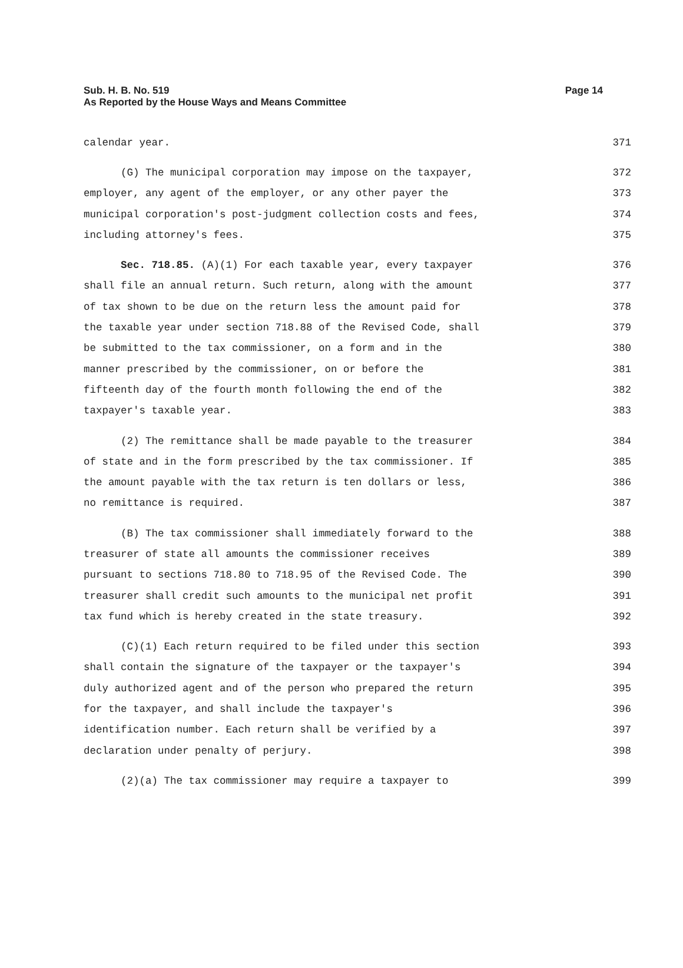Page 14 Sub. H. B. No. 519
As Reported by the House Ways and Means Committee
calendar year. 371
(G) The municipal corporation may impose on the taxpayer, 372
employer, any agent of the employer, or any other payer the 373
municipal corporation's post-judgment collection costs and fees, 374
including attorney's fees. 375
Sec. 718.85. (A)(1) For each taxable year, every taxpayer 376
shall file an annual return. Such return, along with the amount 377
of tax shown to be due on the return less the amount paid for 378
the taxable year under section 718.88 of the Revised Code, shall 379
be submitted to the tax commissioner, on a form and in the 380
manner prescribed by the commissioner, on or before the 381
fifteenth day of the fourth month following the end of the 382
taxpayer's taxable year. 383
(2) The remittance shall be made payable to the treasurer 384
of state and in the form prescribed by the tax commissioner. If 385
the amount payable with the tax return is ten dollars or less, 386
no remittance is required. 387
(B) The tax commissioner shall immediately forward to the 388
treasurer of state all amounts the commissioner receives 389
pursuant to sections 718.80 to 718.95 of the Revised Code. The 390
treasurer shall credit such amounts to the municipal net profit 391
tax fund which is hereby created in the state treasury. 392
(C)(1) Each return required to be filed under this section 393
shall contain the signature of the taxpayer or the taxpayer's 394
duly authorized agent and of the person who prepared the return 395
for the taxpayer, and shall include the taxpayer's 396
identification number. Each return shall be verified by a 397
declaration under penalty of perjury. 398
(2)(a) The tax commissioner may require a taxpayer to 399